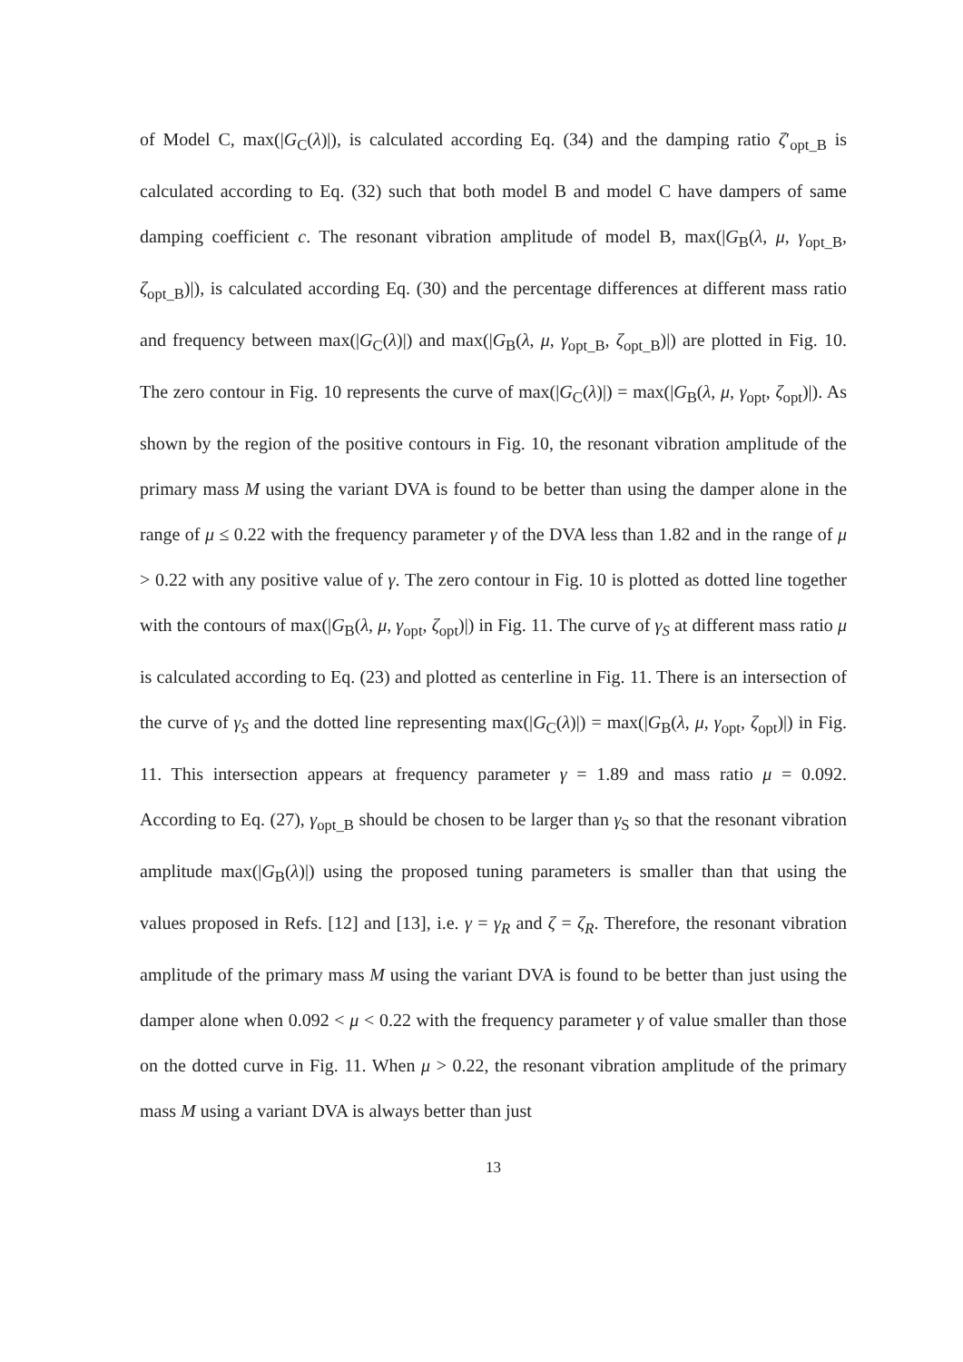of Model C, max(|G<sub>C</sub>(λ)|), is calculated according Eq. (34) and the damping ratio ζ′<sub>opt_B</sub> is calculated according to Eq. (32) such that both model B and model C have dampers of same damping coefficient c. The resonant vibration amplitude of model B, max(|G<sub>B</sub>(λ, μ, γ<sub>opt_B</sub>, ζ<sub>opt_B</sub>)|), is calculated according Eq. (30) and the percentage differences at different mass ratio and frequency between max(|G<sub>C</sub>(λ)|) and max(|G<sub>B</sub>(λ, μ, γ<sub>opt_B</sub>, ζ<sub>opt_B</sub>)|) are plotted in Fig. 10. The zero contour in Fig. 10 represents the curve of max(|G<sub>C</sub>(λ)|) = max(|G<sub>B</sub>(λ, μ, γ<sub>opt</sub>, ζ<sub>opt</sub>)|). As shown by the region of the positive contours in Fig. 10, the resonant vibration amplitude of the primary mass M using the variant DVA is found to be better than using the damper alone in the range of μ ≤ 0.22 with the frequency parameter γ of the DVA less than 1.82 and in the range of μ > 0.22 with any positive value of γ. The zero contour in Fig. 10 is plotted as dotted line together with the contours of max(|G<sub>B</sub>(λ, μ, γ<sub>opt</sub>, ζ<sub>opt</sub>)|) in Fig. 11. The curve of γ<sub>S</sub> at different mass ratio μ is calculated according to Eq. (23) and plotted as centerline in Fig. 11. There is an intersection of the curve of γ<sub>S</sub> and the dotted line representing max(|G<sub>C</sub>(λ)|) = max(|G<sub>B</sub>(λ, μ, γ<sub>opt</sub>, ζ<sub>opt</sub>)|) in Fig. 11. This intersection appears at frequency parameter γ = 1.89 and mass ratio μ = 0.092. According to Eq. (27), γ<sub>opt_B</sub> should be chosen to be larger than γ<sub>S</sub> so that the resonant vibration amplitude max(|G<sub>B</sub>(λ)|) using the proposed tuning parameters is smaller than that using the values proposed in Refs. [12] and [13], i.e. γ = γ<sub>R</sub> and ζ = ζ<sub>R</sub>. Therefore, the resonant vibration amplitude of the primary mass M using the variant DVA is found to be better than just using the damper alone when 0.092 < μ < 0.22 with the frequency parameter γ of value smaller than those on the dotted curve in Fig. 11. When μ > 0.22, the resonant vibration amplitude of the primary mass M using a variant DVA is always better than just
13